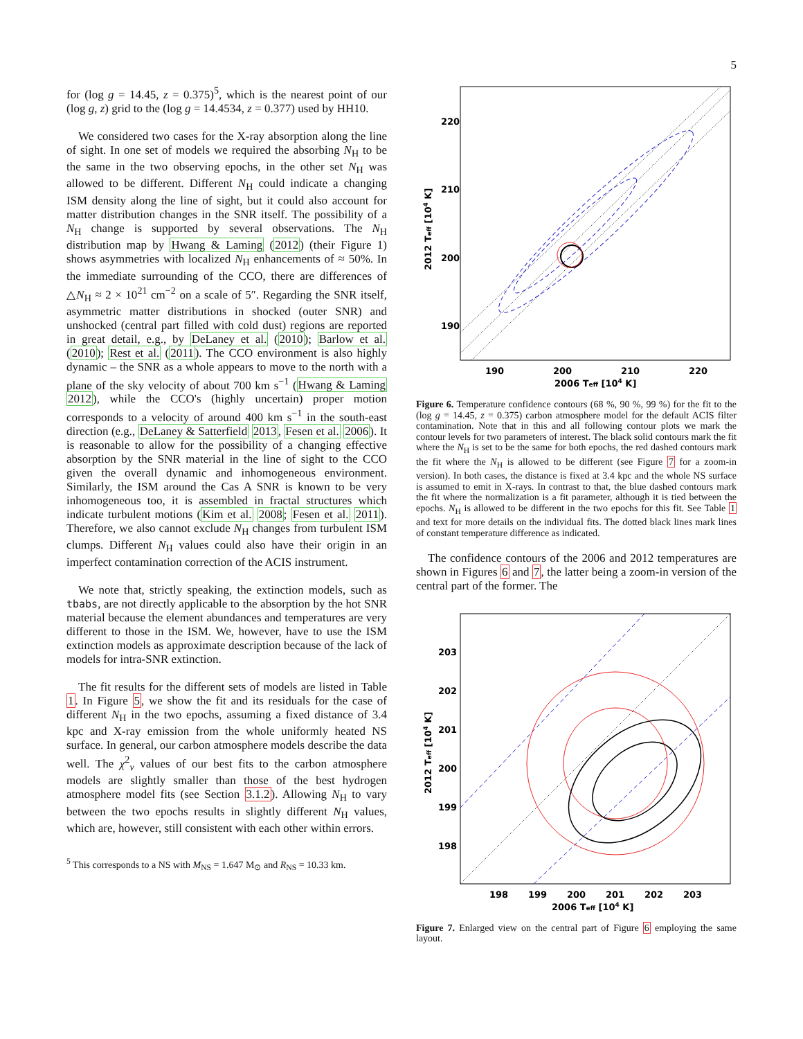5
for (log g = 14.45, z = 0.375)<sup>5</sup>, which is the nearest point of our (log g, z) grid to the (log g = 14.4534, z = 0.377) used by HH10.
We considered two cases for the X-ray absorption along the line of sight. In one set of models we required the absorbing N<sub>H</sub> to be the same in the two observing epochs, in the other set N<sub>H</sub> was allowed to be different. Different N<sub>H</sub> could indicate a changing ISM density along the line of sight, but it could also account for matter distribution changes in the SNR itself. The possibility of a N<sub>H</sub> change is supported by several observations. The N<sub>H</sub> distribution map by Hwang & Laming (2012) (their Figure 1) shows asymmetries with localized N<sub>H</sub> enhancements of ≈ 50%. In the immediate surrounding of the CCO, there are differences of △N<sub>H</sub> ≈ 2 × 10<sup>21</sup> cm<sup>−2</sup> on a scale of 5″. Regarding the SNR itself, asymmetric matter distributions in shocked (outer SNR) and unshocked (central part filled with cold dust) regions are reported in great detail, e.g., by DeLaney et al. (2010); Barlow et al. (2010); Rest et al. (2011). The CCO environment is also highly dynamic – the SNR as a whole appears to move to the north with a plane of the sky velocity of about 700 km s<sup>−1</sup> (Hwang & Laming 2012), while the CCO's (highly uncertain) proper motion corresponds to a velocity of around 400 km s<sup>−1</sup> in the south-east direction (e.g., DeLaney & Satterfield 2013, Fesen et al. 2006). It is reasonable to allow for the possibility of a changing effective absorption by the SNR material in the line of sight to the CCO given the overall dynamic and inhomogeneous environment. Similarly, the ISM around the Cas A SNR is known to be very inhomogeneous too, it is assembled in fractal structures which indicate turbulent motions (Kim et al. 2008; Fesen et al. 2011). Therefore, we also cannot exclude N<sub>H</sub> changes from turbulent ISM clumps. Different N<sub>H</sub> values could also have their origin in an imperfect contamination correction of the ACIS instrument.
We note that, strictly speaking, the extinction models, such as tbabs, are not directly applicable to the absorption by the hot SNR material because the element abundances and temperatures are very different to those in the ISM. We, however, have to use the ISM extinction models as approximate description because of the lack of models for intra-SNR extinction.
The fit results for the different sets of models are listed in Table 1. In Figure 5, we show the fit and its residuals for the case of different N<sub>H</sub> in the two epochs, assuming a fixed distance of 3.4 kpc and X-ray emission from the whole uniformly heated NS surface. In general, our carbon atmosphere models describe the data well. The χ<sup>2</sup><sub>ν</sub> values of our best fits to the carbon atmosphere models are slightly smaller than those of the best hydrogen atmosphere model fits (see Section 3.1.2). Allowing N<sub>H</sub> to vary between the two epochs results in slightly different N<sub>H</sub> values, which are, however, still consistent with each other within errors.
<sup>5</sup> This corresponds to a NS with M<sub>NS</sub> = 1.647 M<sub>⊙</sub> and R<sub>NS</sub> = 10.33 km.
220
210
200
190
190
200
210
220
2006 Teff [104 K]
2012 Teff [104 K]
Figure 6. Temperature confidence contours (68 %, 90 %, 99 %) for the fit to the (log g = 14.45, z = 0.375) carbon atmosphere model for the default ACIS filter contamination. Note that in this and all following contour plots we mark the contour levels for two parameters of interest. The black solid contours mark the fit where the N<sub>H</sub> is set to be the same for both epochs, the red dashed contours mark the fit where the N<sub>H</sub> is allowed to be different (see Figure 7 for a zoom-in version). In both cases, the distance is fixed at 3.4 kpc and the whole NS surface is assumed to emit in X-rays. In contrast to that, the blue dashed contours mark the fit where the normalization is a fit parameter, although it is tied between the epochs. N<sub>H</sub> is allowed to be different in the two epochs for this fit. See Table 1 and text for more details on the individual fits. The dotted black lines mark lines of constant temperature difference as indicated.
The confidence contours of the 2006 and 2012 temperatures are shown in Figures 6 and 7, the latter being a zoom-in version of the central part of the former. The
203
202
201
200
199
198
198
199
200
201
202
203
2006 Teff [104 K]
2012 Teff [104 K]
Figure 7. Enlarged view on the central part of Figure 6 employing the same layout.